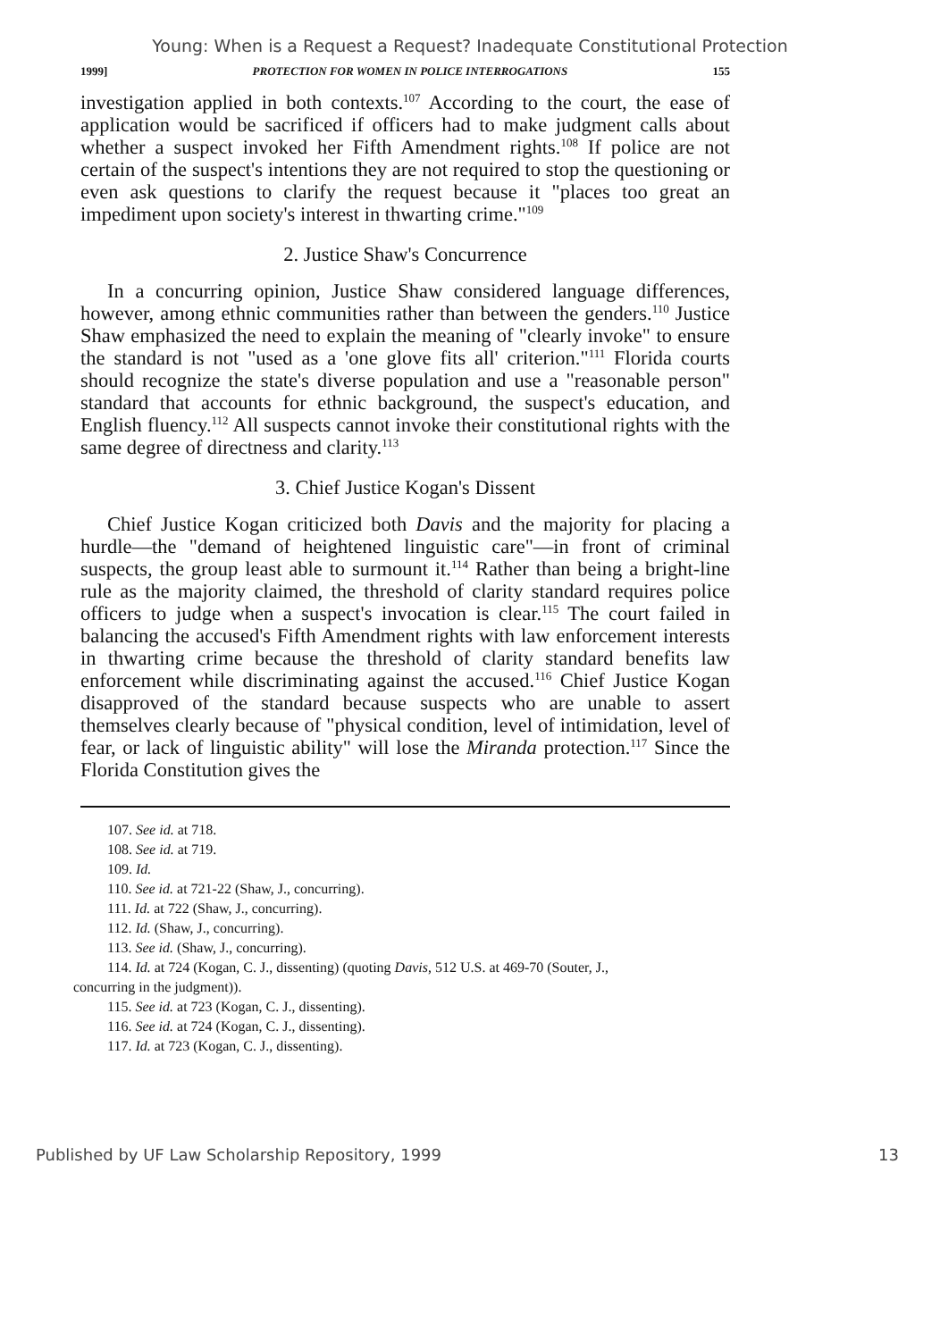Young: When is a Request a Request? Inadequate Constitutional Protection
1999] PROTECTION FOR WOMEN IN POLICE INTERROGATIONS 155
investigation applied in both contexts.<sup>107</sup> According to the court, the ease of application would be sacrificed if officers had to make judgment calls about whether a suspect invoked her Fifth Amendment rights.<sup>108</sup> If police are not certain of the suspect's intentions they are not required to stop the questioning or even ask questions to clarify the request because it "places too great an impediment upon society's interest in thwarting crime."<sup>109</sup>
2. Justice Shaw's Concurrence
In a concurring opinion, Justice Shaw considered language differences, however, among ethnic communities rather than between the genders.<sup>110</sup> Justice Shaw emphasized the need to explain the meaning of "clearly invoke" to ensure the standard is not "used as a 'one glove fits all' criterion."<sup>111</sup> Florida courts should recognize the state's diverse population and use a "reasonable person" standard that accounts for ethnic background, the suspect's education, and English fluency.<sup>112</sup> All suspects cannot invoke their constitutional rights with the same degree of directness and clarity.<sup>113</sup>
3. Chief Justice Kogan's Dissent
Chief Justice Kogan criticized both Davis and the majority for placing a hurdle—the "demand of heightened linguistic care"—in front of criminal suspects, the group least able to surmount it.<sup>114</sup> Rather than being a bright-line rule as the majority claimed, the threshold of clarity standard requires police officers to judge when a suspect's invocation is clear.<sup>115</sup> The court failed in balancing the accused's Fifth Amendment rights with law enforcement interests in thwarting crime because the threshold of clarity standard benefits law enforcement while discriminating against the accused.<sup>116</sup> Chief Justice Kogan disapproved of the standard because suspects who are unable to assert themselves clearly because of "physical condition, level of intimidation, level of fear, or lack of linguistic ability" will lose the Miranda protection.<sup>117</sup> Since the Florida Constitution gives the
107. See id. at 718.
108. See id. at 719.
109. Id.
110. See id. at 721-22 (Shaw, J., concurring).
111. Id. at 722 (Shaw, J., concurring).
112. Id. (Shaw, J., concurring).
113. See id. (Shaw, J., concurring).
114. Id. at 724 (Kogan, C. J., dissenting) (quoting Davis, 512 U.S. at 469-70 (Souter, J.,
concurring in the judgment)).
115. See id. at 723 (Kogan, C. J., dissenting).
116. See id. at 724 (Kogan, C. J., dissenting).
117. Id. at 723 (Kogan, C. J., dissenting).
Published by UF Law Scholarship Repository, 1999 13